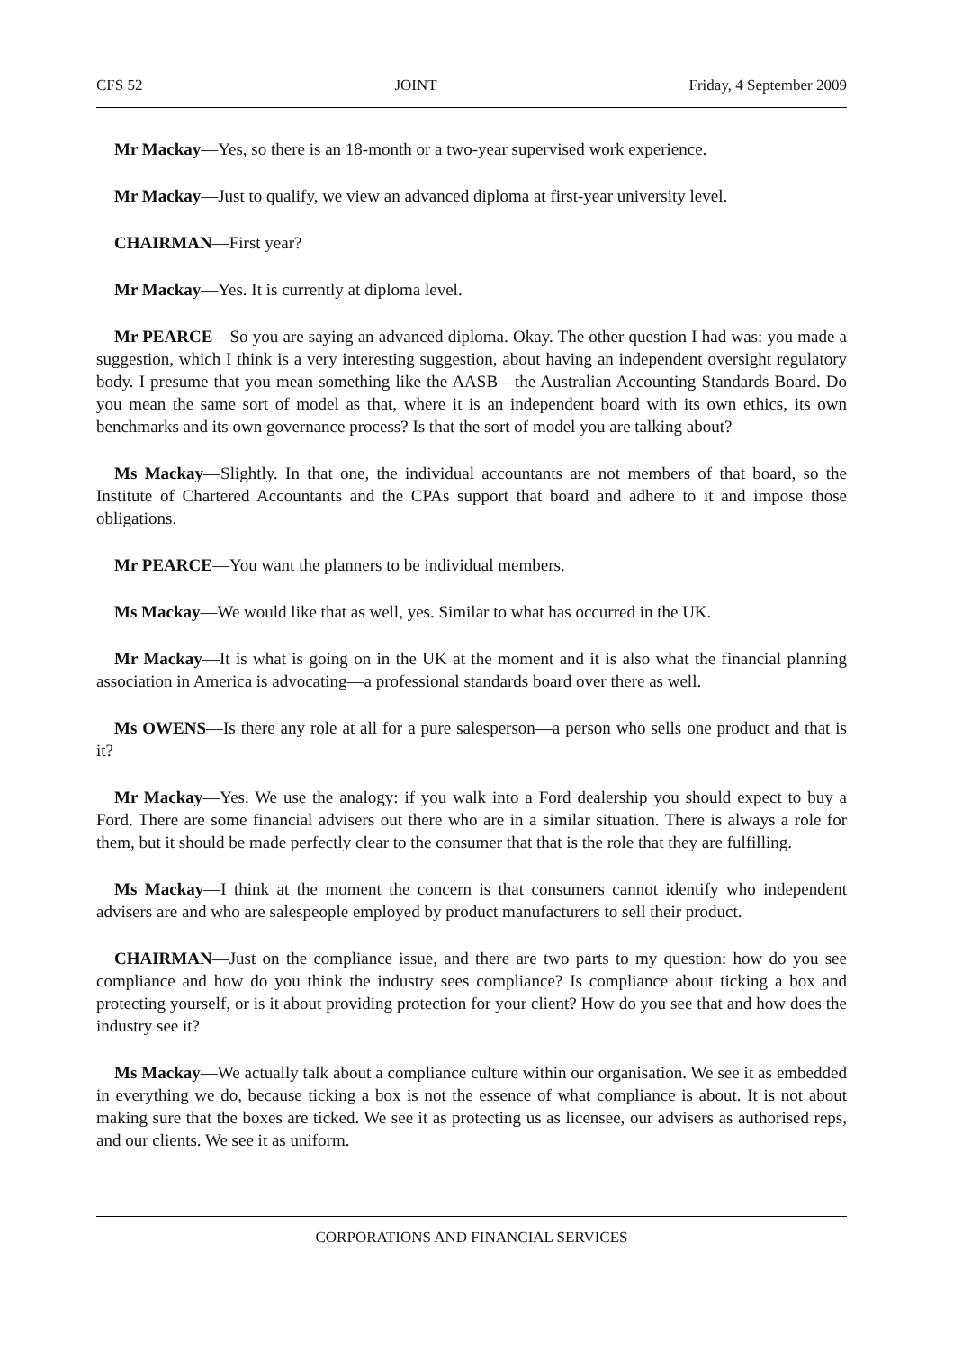CFS 52 JOINT Friday, 4 September 2009
Mr Mackay—Yes, so there is an 18-month or a two-year supervised work experience.
Mr Mackay—Just to qualify, we view an advanced diploma at first-year university level.
CHAIRMAN—First year?
Mr Mackay—Yes. It is currently at diploma level.
Mr PEARCE—So you are saying an advanced diploma. Okay. The other question I had was: you made a suggestion, which I think is a very interesting suggestion, about having an independent oversight regulatory body. I presume that you mean something like the AASB—the Australian Accounting Standards Board. Do you mean the same sort of model as that, where it is an independent board with its own ethics, its own benchmarks and its own governance process? Is that the sort of model you are talking about?
Ms Mackay—Slightly. In that one, the individual accountants are not members of that board, so the Institute of Chartered Accountants and the CPAs support that board and adhere to it and impose those obligations.
Mr PEARCE—You want the planners to be individual members.
Ms Mackay—We would like that as well, yes. Similar to what has occurred in the UK.
Mr Mackay—It is what is going on in the UK at the moment and it is also what the financial planning association in America is advocating—a professional standards board over there as well.
Ms OWENS—Is there any role at all for a pure salesperson—a person who sells one product and that is it?
Mr Mackay—Yes. We use the analogy: if you walk into a Ford dealership you should expect to buy a Ford. There are some financial advisers out there who are in a similar situation. There is always a role for them, but it should be made perfectly clear to the consumer that that is the role that they are fulfilling.
Ms Mackay—I think at the moment the concern is that consumers cannot identify who independent advisers are and who are salespeople employed by product manufacturers to sell their product.
CHAIRMAN—Just on the compliance issue, and there are two parts to my question: how do you see compliance and how do you think the industry sees compliance? Is compliance about ticking a box and protecting yourself, or is it about providing protection for your client? How do you see that and how does the industry see it?
Ms Mackay—We actually talk about a compliance culture within our organisation. We see it as embedded in everything we do, because ticking a box is not the essence of what compliance is about. It is not about making sure that the boxes are ticked. We see it as protecting us as licensee, our advisers as authorised reps, and our clients. We see it as uniform.
CORPORATIONS AND FINANCIAL SERVICES